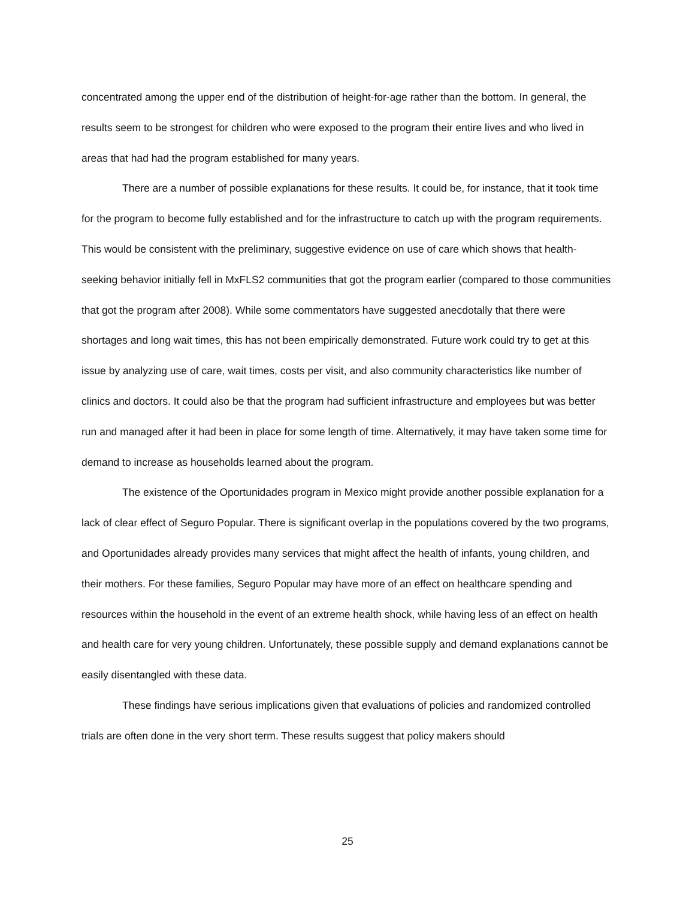concentrated among the upper end of the distribution of height-for-age rather than the bottom. In general, the results seem to be strongest for children who were exposed to the program their entire lives and who lived in areas that had had the program established for many years.
There are a number of possible explanations for these results. It could be, for instance, that it took time for the program to become fully established and for the infrastructure to catch up with the program requirements. This would be consistent with the preliminary, suggestive evidence on use of care which shows that health-seeking behavior initially fell in MxFLS2 communities that got the program earlier (compared to those communities that got the program after 2008). While some commentators have suggested anecdotally that there were shortages and long wait times, this has not been empirically demonstrated. Future work could try to get at this issue by analyzing use of care, wait times, costs per visit, and also community characteristics like number of clinics and doctors. It could also be that the program had sufficient infrastructure and employees but was better run and managed after it had been in place for some length of time. Alternatively, it may have taken some time for demand to increase as households learned about the program.
The existence of the Oportunidades program in Mexico might provide another possible explanation for a lack of clear effect of Seguro Popular. There is significant overlap in the populations covered by the two programs, and Oportunidades already provides many services that might affect the health of infants, young children, and their mothers. For these families, Seguro Popular may have more of an effect on healthcare spending and resources within the household in the event of an extreme health shock, while having less of an effect on health and health care for very young children. Unfortunately, these possible supply and demand explanations cannot be easily disentangled with these data.
These findings have serious implications given that evaluations of policies and randomized controlled trials are often done in the very short term. These results suggest that policy makers should
25